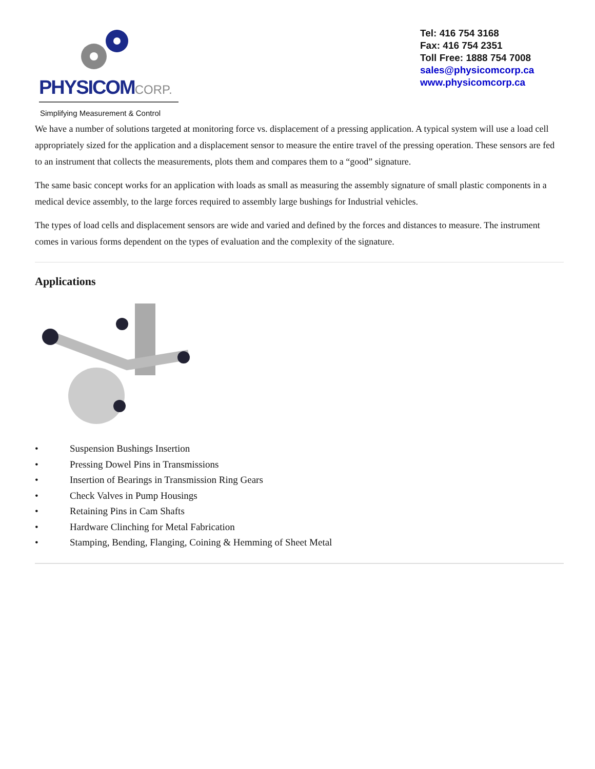PHYSICOMCORP.
Simplifying Measurement & Control
Tel: 416 754 3168
Fax: 416 754 2351
Toll Free: 1888 754 7008
sales@physicomcorp.ca
www.physicomcorp.ca
We have a number of solutions targeted at monitoring force vs. displacement of a pressing application. A typical system will use a load cell appropriately sized for the application and a displacement sensor to measure the entire travel of the pressing operation. These sensors are fed to an instrument that collects the measurements, plots them and compares them to a “good” signature.
The same basic concept works for an application with loads as small as measuring the assembly signature of small plastic components in a medical device assembly, to the large forces required to assembly large bushings for Industrial vehicles.
The types of load cells and displacement sensors are wide and varied and defined by the forces and distances to measure. The instrument comes in various forms dependent on the types of evaluation and the complexity of the signature.
Applications
• Suspension Bushings Insertion
• Pressing Dowel Pins in Transmissions
• Insertion of Bearings in Transmission Ring Gears
• Check Valves in Pump Housings
• Retaining Pins in Cam Shafts
• Hardware Clinching for Metal Fabrication
• Stamping, Bending, Flanging, Coining & Hemming of Sheet Metal